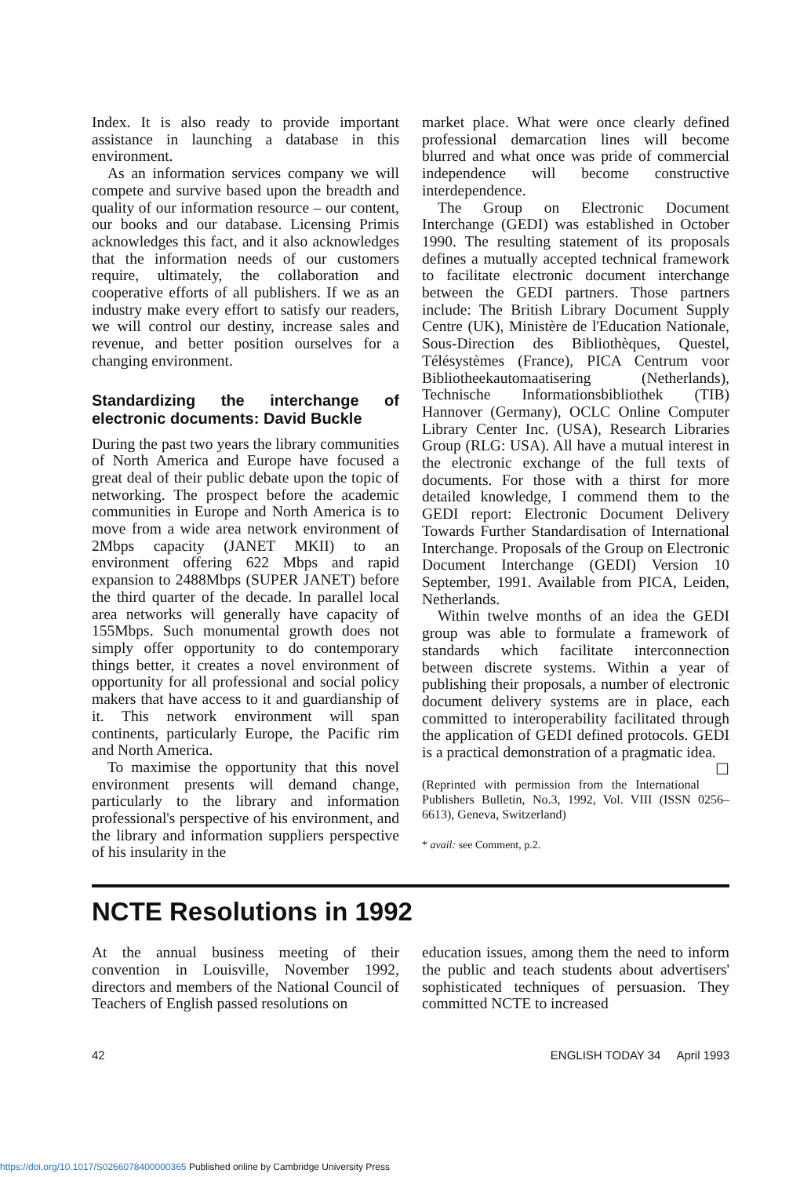Index. It is also ready to provide important assistance in launching a database in this environment.
As an information services company we will compete and survive based upon the breadth and quality of our information resource – our content, our books and our database. Licensing Primis acknowledges this fact, and it also acknowledges that the information needs of our customers require, ultimately, the collaboration and cooperative efforts of all publishers. If we as an industry make every effort to satisfy our readers, we will control our destiny, increase sales and revenue, and better position ourselves for a changing environment.
Standardizing the interchange of electronic documents: David Buckle
During the past two years the library communities of North America and Europe have focused a great deal of their public debate upon the topic of networking. The prospect before the academic communities in Europe and North America is to move from a wide area network environment of 2Mbps capacity (JANET MKII) to an environment offering 622 Mbps and rapid expansion to 2488Mbps (SUPER JANET) before the third quarter of the decade. In parallel local area networks will generally have capacity of 155Mbps. Such monumental growth does not simply offer opportunity to do contemporary things better, it creates a novel environment of opportunity for all professional and social policy makers that have access to it and guardianship of it. This network environment will span continents, particularly Europe, the Pacific rim and North America.
To maximise the opportunity that this novel environment presents will demand change, particularly to the library and information professional's perspective of his environment, and the library and information suppliers perspective of his insularity in the
market place. What were once clearly defined professional demarcation lines will become blurred and what once was pride of commercial independence will become constructive interdependence.
The Group on Electronic Document Interchange (GEDI) was established in October 1990. The resulting statement of its proposals defines a mutually accepted technical framework to facilitate electronic document interchange between the GEDI partners. Those partners include: The British Library Document Supply Centre (UK), Ministère de l'Education Nationale, Sous-Direction des Bibliothèques, Questel, Télésystèmes (France), PICA Centrum voor Bibliotheekautomaatisering (Netherlands), Technische Informationsbibliothek (TIB) Hannover (Germany), OCLC Online Computer Library Center Inc. (USA), Research Libraries Group (RLG: USA). All have a mutual interest in the electronic exchange of the full texts of documents. For those with a thirst for more detailed knowledge, I commend them to the GEDI report: Electronic Document Delivery Towards Further Standardisation of International Interchange. Proposals of the Group on Electronic Document Interchange (GEDI) Version 10 September, 1991. Available from PICA, Leiden, Netherlands.
Within twelve months of an idea the GEDI group was able to formulate a framework of standards which facilitate interconnection between discrete systems. Within a year of publishing their proposals, a number of electronic document delivery systems are in place, each committed to interoperability facilitated through the application of GEDI defined protocols. GEDI is a practical demonstration of a pragmatic idea. ☐
(Reprinted with permission from the International Publishers Bulletin, No.3, 1992, Vol. VIII (ISSN 0256–6613), Geneva, Switzerland)
* avail: see Comment, p.2.
NCTE Resolutions in 1992
At the annual business meeting of their convention in Louisville, November 1992, directors and members of the National Council of Teachers of English passed resolutions on
education issues, among them the need to inform the public and teach students about advertisers' sophisticated techniques of persuasion. They committed NCTE to increased
42 ENGLISH TODAY 34 April 1993
https://doi.org/10.1017/S0266078400000365 Published online by Cambridge University Press